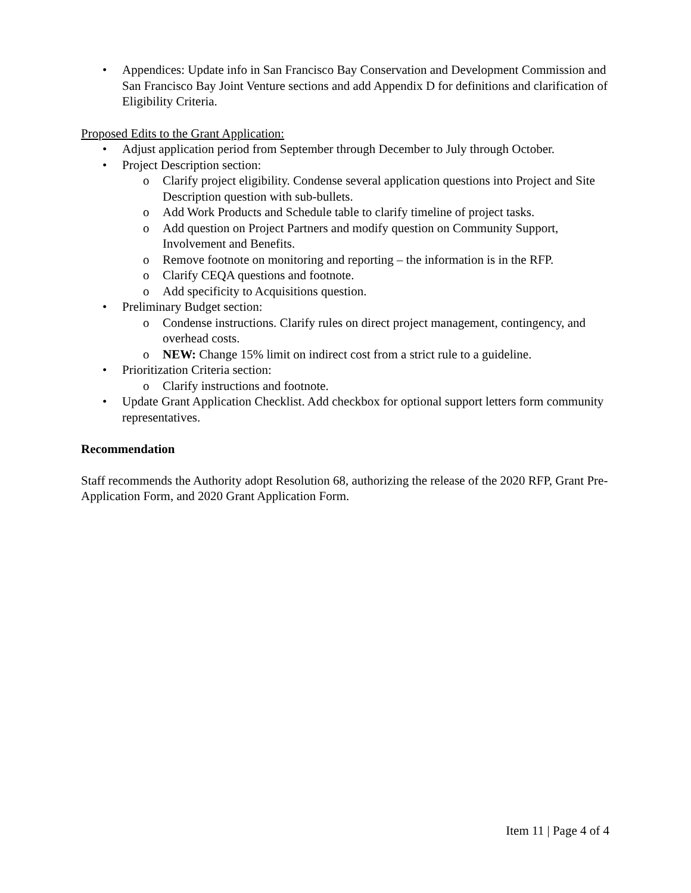• Appendices: Update info in San Francisco Bay Conservation and Development Commission and San Francisco Bay Joint Venture sections and add Appendix D for definitions and clarification of Eligibility Criteria.
Proposed Edits to the Grant Application:
• Adjust application period from September through December to July through October.
• Project Description section:
o Clarify project eligibility. Condense several application questions into Project and Site Description question with sub-bullets.
o Add Work Products and Schedule table to clarify timeline of project tasks.
o Add question on Project Partners and modify question on Community Support, Involvement and Benefits.
o Remove footnote on monitoring and reporting – the information is in the RFP.
o Clarify CEQA questions and footnote.
o Add specificity to Acquisitions question.
• Preliminary Budget section:
o Condense instructions. Clarify rules on direct project management, contingency, and overhead costs.
o NEW: Change 15% limit on indirect cost from a strict rule to a guideline.
• Prioritization Criteria section:
o Clarify instructions and footnote.
• Update Grant Application Checklist. Add checkbox for optional support letters form community representatives.
Recommendation
Staff recommends the Authority adopt Resolution 68, authorizing the release of the 2020 RFP, Grant Pre-Application Form, and 2020 Grant Application Form.
Item 11 | Page 4 of 4